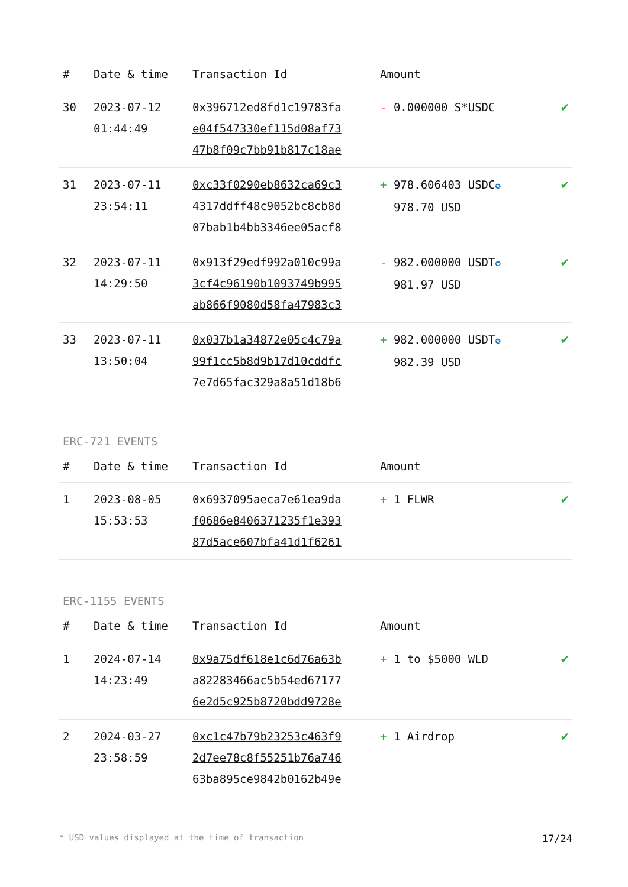| # | Date & time | Transaction Id | Amount | |
| --- | --- | --- | --- | --- |
| 30 | 2023-07-12 01:44:49 | 0x396712ed8fd1c19783fa e04f547330ef115d08af73 47b8f09c7bb91b817c18ae | - 0.000000 S*USDC | ✔ |
| 31 | 2023-07-11 23:54:11 | 0xc33f0290eb8632ca69c3 4317ddff48c9052bc8cb8d 07bab1b4bb3346ee05acf8 | + 978.606403 USDC ✪ 978.70 USD | ✔ |
| 32 | 2023-07-11 14:29:50 | 0x913f29edf992a010c99a 3cf4c96190b1093749b995 ab866f9080d58fa47983c3 | - 982.000000 USDT ✪ 981.97 USD | ✔ |
| 33 | 2023-07-11 13:50:04 | 0x037b1a34872e05c4c79a 99f1cc5b8d9b17d10cddfc 7e7d65fac329a8a51d18b6 | + 982.000000 USDT ✪ 982.39 USD | ✔ |
ERC-721 EVENTS
| # | Date & time | Transaction Id | Amount | |
| --- | --- | --- | --- | --- |
| 1 | 2023-08-05 15:53:53 | 0x6937095aeca7e61ea9da f0686e8406371235f1e393 87d5ace607bfa41d1f6261 | + 1 FLWR | ✔ |
ERC-1155 EVENTS
| # | Date & time | Transaction Id | Amount | |
| --- | --- | --- | --- | --- |
| 1 | 2024-07-14 14:23:49 | 0x9a75df618e1c6d76a63b a82283466ac5b54ed67177 6e2d5c925b8720bdd9728e | + 1 to $5000 WLD | ✔ |
| 2 | 2024-03-27 23:58:59 | 0xc1c47b79b23253c463f9 2d7ee78c8f55251b76a746 63ba895ce9842b0162b49e | + 1 Airdrop | ✔ |
* USD values displayed at the time of transaction 17/24